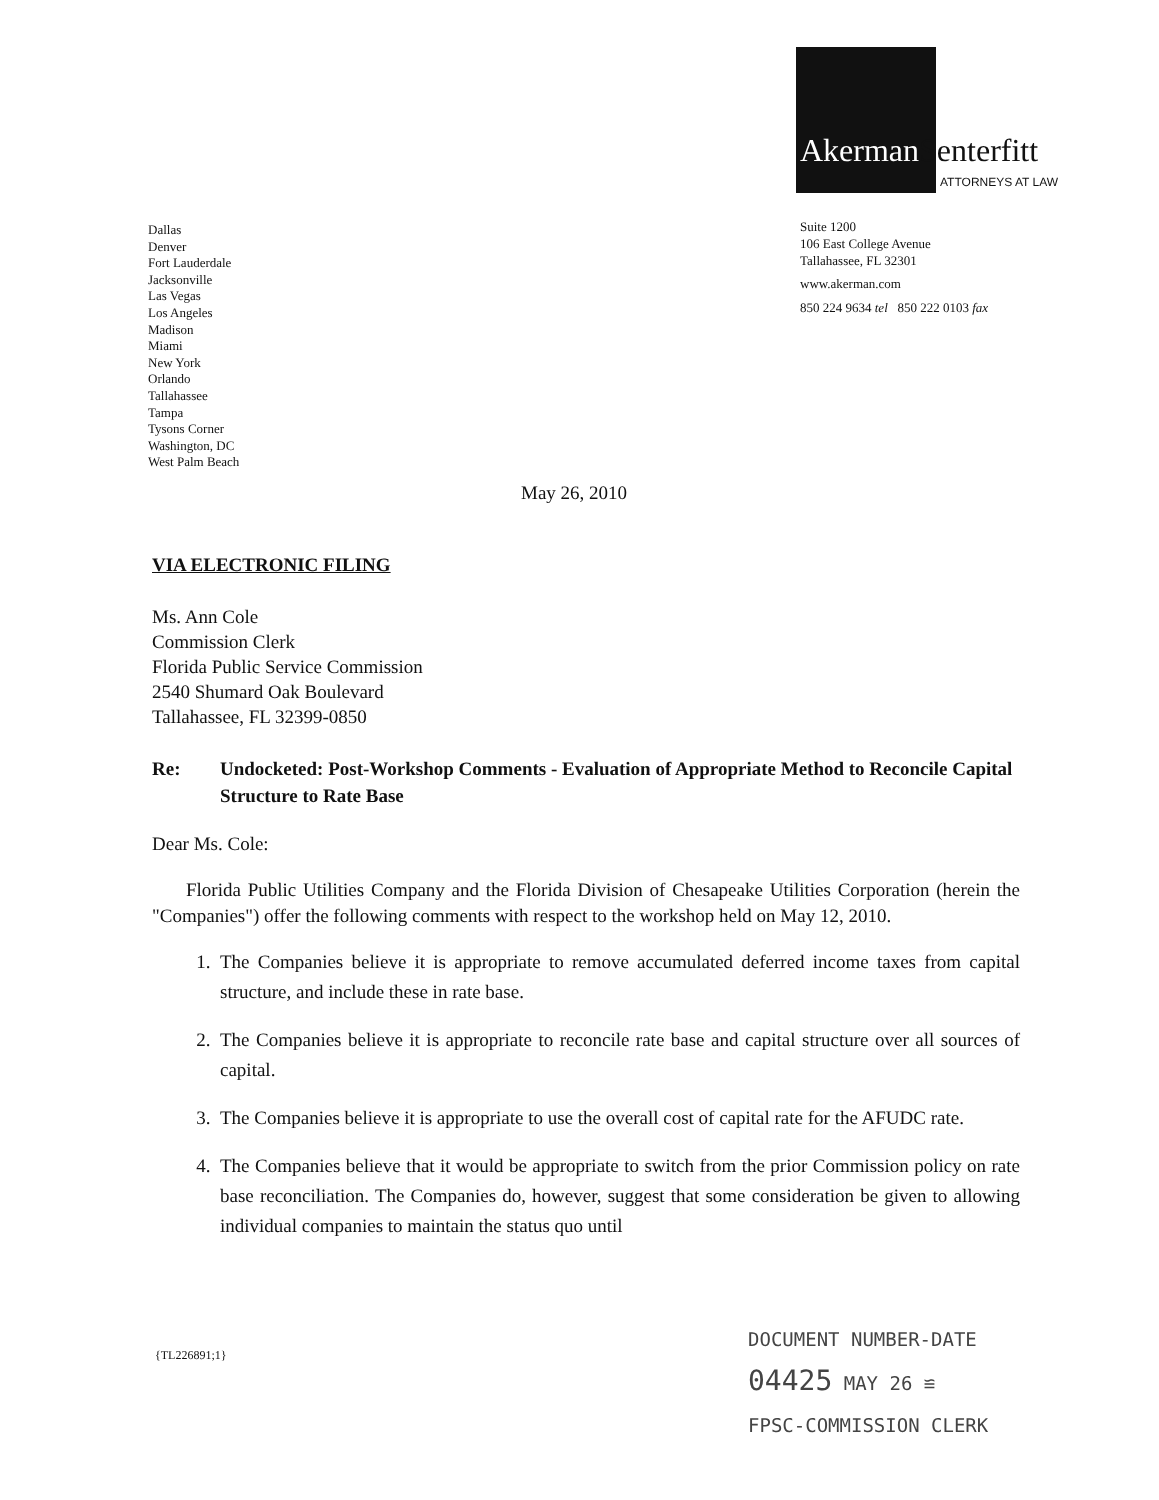Akerman Senterfitt
ATTORNEYS AT LAW
Suite 1200
106 East College Avenue
Tallahassee, FL 32301
www.akerman.com
850 224 9634 tel 850 222 0103 fax
Dallas
Denver
Fort Lauderdale
Jacksonville
Las Vegas
Los Angeles
Madison
Miami
New York
Orlando
Tallahassee
Tampa
Tysons Corner
Washington, DC
West Palm Beach
May 26, 2010
VIA ELECTRONIC FILING
Ms. Ann Cole
Commission Clerk
Florida Public Service Commission
2540 Shumard Oak Boulevard
Tallahassee, FL 32399-0850
Re: Undocketed: Post-Workshop Comments - Evaluation of Appropriate Method to Reconcile Capital Structure to Rate Base
Dear Ms. Cole:
Florida Public Utilities Company and the Florida Division of Chesapeake Utilities Corporation (herein the "Companies") offer the following comments with respect to the workshop held on May 12, 2010.
1. The Companies believe it is appropriate to remove accumulated deferred income taxes from capital structure, and include these in rate base.
2. The Companies believe it is appropriate to reconcile rate base and capital structure over all sources of capital.
3. The Companies believe it is appropriate to use the overall cost of capital rate for the AFUDC rate.
4. The Companies believe that it would be appropriate to switch from the prior Commission policy on rate base reconciliation. The Companies do, however, suggest that some consideration be given to allowing individual companies to maintain the status quo until
{TL226891;1}
DOCUMENT NUMBER-DATE
04425 MAY 26 ≌
FPSC-COMMISSION CLERK